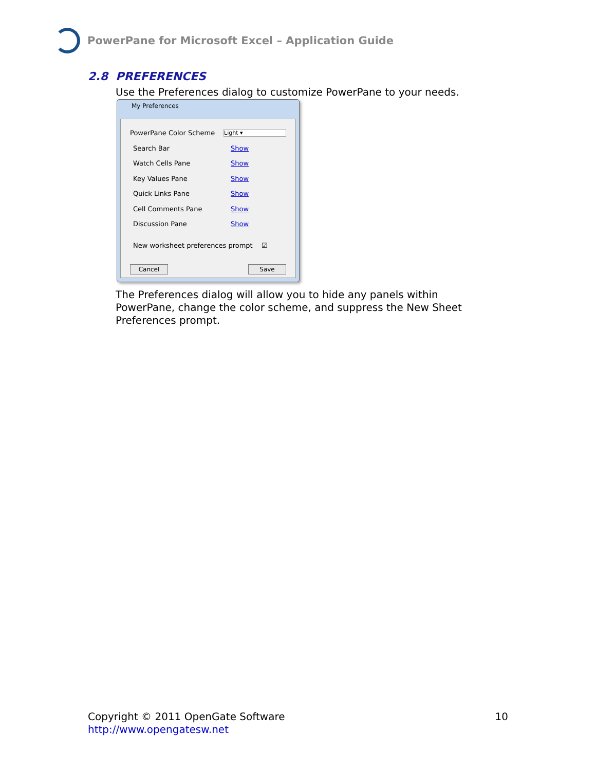PowerPane for Microsoft Excel – Application Guide
2.8 PREFERENCES
Use the Preferences dialog to customize PowerPane to your needs.
My Preferences
PowerPane Color Scheme Light ▾
Search Bar Show
Watch Cells Pane Show
Key Values Pane Show
Quick Links Pane Show
Cell Comments Pane Show
Discussion Pane Show
New worksheet preferences prompt ☑
Cancel Save
The Preferences dialog will allow you to hide any panels within PowerPane, change the color scheme, and suppress the New Sheet Preferences prompt.
Copyright © 2011 OpenGate Software 10
http://www.opengatesw.net